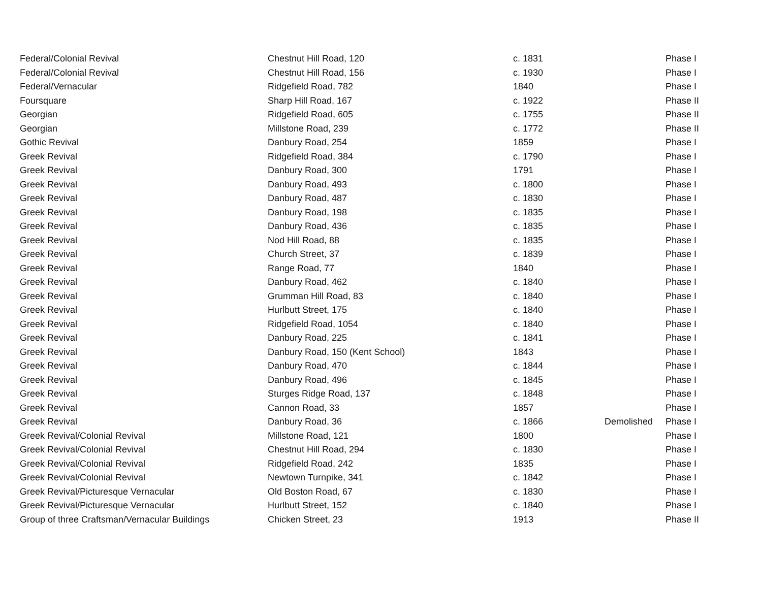| Federal/Colonial Revival | Chestnut Hill Road, 120 | c. 1831 | | Phase I |
| Federal/Colonial Revival | Chestnut Hill Road, 156 | c. 1930 | | Phase I |
| Federal/Vernacular | Ridgefield Road, 782 | 1840 | | Phase I |
| Foursquare | Sharp Hill Road, 167 | c. 1922 | | Phase II |
| Georgian | Ridgefield Road, 605 | c. 1755 | | Phase II |
| Georgian | Millstone Road, 239 | c. 1772 | | Phase II |
| Gothic Revival | Danbury Road, 254 | 1859 | | Phase I |
| Greek Revival | Ridgefield Road, 384 | c. 1790 | | Phase I |
| Greek Revival | Danbury Road, 300 | 1791 | | Phase I |
| Greek Revival | Danbury Road, 493 | c. 1800 | | Phase I |
| Greek Revival | Danbury Road, 487 | c. 1830 | | Phase I |
| Greek Revival | Danbury Road, 198 | c. 1835 | | Phase I |
| Greek Revival | Danbury Road, 436 | c. 1835 | | Phase I |
| Greek Revival | Nod Hill Road, 88 | c. 1835 | | Phase I |
| Greek Revival | Church Street, 37 | c. 1839 | | Phase I |
| Greek Revival | Range Road, 77 | 1840 | | Phase I |
| Greek Revival | Danbury Road, 462 | c. 1840 | | Phase I |
| Greek Revival | Grumman Hill Road, 83 | c. 1840 | | Phase I |
| Greek Revival | Hurlbutt Street, 175 | c. 1840 | | Phase I |
| Greek Revival | Ridgefield Road, 1054 | c. 1840 | | Phase I |
| Greek Revival | Danbury Road, 225 | c. 1841 | | Phase I |
| Greek Revival | Danbury Road, 150 (Kent School) | 1843 | | Phase I |
| Greek Revival | Danbury Road, 470 | c. 1844 | | Phase I |
| Greek Revival | Danbury Road, 496 | c. 1845 | | Phase I |
| Greek Revival | Sturges Ridge Road, 137 | c. 1848 | | Phase I |
| Greek Revival | Cannon Road, 33 | 1857 | | Phase I |
| Greek Revival | Danbury Road, 36 | c. 1866 | Demolished | Phase I |
| Greek Revival/Colonial Revival | Millstone Road, 121 | 1800 | | Phase I |
| Greek Revival/Colonial Revival | Chestnut Hill Road, 294 | c. 1830 | | Phase I |
| Greek Revival/Colonial Revival | Ridgefield Road, 242 | 1835 | | Phase I |
| Greek Revival/Colonial Revival | Newtown Turnpike, 341 | c. 1842 | | Phase I |
| Greek Revival/Picturesque Vernacular | Old Boston Road, 67 | c. 1830 | | Phase I |
| Greek Revival/Picturesque Vernacular | Hurlbutt Street, 152 | c. 1840 | | Phase I |
| Group of three Craftsman/Vernacular Buildings | Chicken Street, 23 | 1913 | | Phase II |